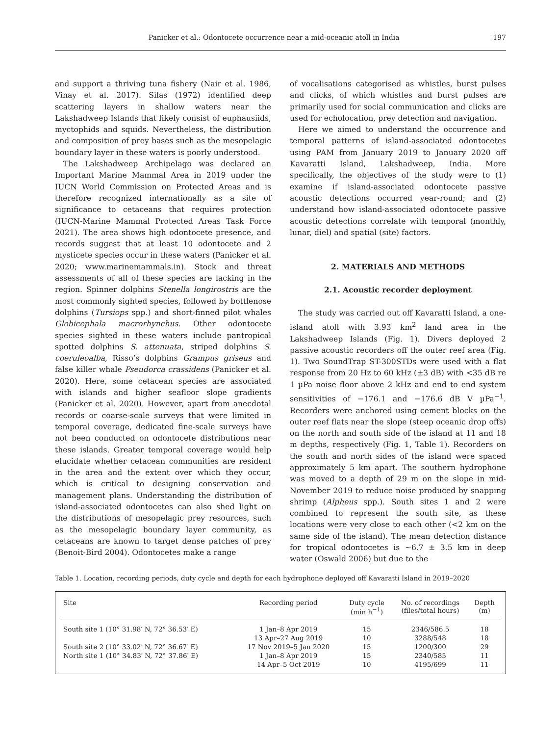Panicker et al.: Odontocete occurrence near a mid-oceanic atoll in India 197
and support a thriving tuna fishery (Nair et al. 1986, Vinay et al. 2017). Silas (1972) identified deep scattering layers in shallow waters near the Lakshadweep Islands that likely consist of euphausiids, myctophids and squids. Nevertheless, the distribution and composition of prey bases such as the mesopelagic boundary layer in these waters is poorly understood.
The Lakshadweep Archipelago was declared an Important Marine Mammal Area in 2019 under the IUCN World Commission on Protected Areas and is therefore recognized internationally as a site of significance to cetaceans that requires protection (IUCN-Marine Mammal Protected Areas Task Force 2021). The area shows high odontocete presence, and records suggest that at least 10 odontocete and 2 mysticete species occur in these waters (Panicker et al. 2020; www.marinemammals.in). Stock and threat assessments of all of these species are lacking in the region. Spinner dolphins Stenella longirostris are the most commonly sighted species, followed by bottlenose dolphins (Tursiops spp.) and short-finned pilot whales Globicephala macrorhynchus. Other odontocete species sighted in these waters include pantropical spotted dolphins S. attenuata, striped dolphins S. coeruleoalba, Risso’s dolphins Grampus griseus and false killer whale Pseudorca crassidens (Panicker et al. 2020). Here, some cetacean species are associated with islands and higher seafloor slope gradients (Panicker et al. 2020). However, apart from anecdotal records or coarse-scale surveys that were limited in temporal coverage, dedicated fine-scale surveys have not been conducted on odontocete distributions near these islands. Greater temporal coverage would help elucidate whether cetacean communities are resident in the area and the extent over which they occur, which is critical to designing conservation and management plans. Understanding the distribution of island-associated odontocetes can also shed light on the distributions of mesopelagic prey resources, such as the mesopelagic boundary layer community, as cetaceans are known to target dense patches of prey (Benoit-Bird 2004). Odontocetes make a range
of vocalisations categorised as whistles, burst pulses and clicks, of which whistles and burst pulses are primarily used for social communication and clicks are used for echolocation, prey detection and navigation.
Here we aimed to understand the occurrence and temporal patterns of island-associated odontocetes using PAM from January 2019 to January 2020 off Kavaratti Island, Lakshadweep, India. More specifically, the objectives of the study were to (1) examine if island-associated odontocete passive acoustic detections occurred year-round; and (2) understand how island-associated odontocete passive acoustic detections correlate with temporal (monthly, lunar, diel) and spatial (site) factors.
2. MATERIALS AND METHODS
2.1. Acoustic recorder deployment
The study was carried out off Kavaratti Island, a one-island atoll with 3.93 km<sup>2</sup> land area in the Lakshadweep Islands (Fig. 1). Divers deployed 2 passive acoustic recorders off the outer reef area (Fig. 1). Two SoundTrap ST-300STDs were used with a flat response from 20 Hz to 60 kHz (±3 dB) with <35 dB re 1 µPa noise floor above 2 kHz and end to end system sensitivities of −176.1 and −176.6 dB V µPa<sup>−1</sup>. Recorders were anchored using cement blocks on the outer reef flats near the slope (steep oceanic drop offs) on the north and south side of the island at 11 and 18 m depths, respectively (Fig. 1, Table 1). Recorders on the south and north sides of the island were spaced approximately 5 km apart. The southern hydrophone was moved to a depth of 29 m on the slope in mid-November 2019 to reduce noise produced by snapping shrimp (Alpheus spp.). South sites 1 and 2 were combined to represent the south site, as these locations were very close to each other (<2 km on the same side of the island). The mean detection distance for tropical odontocetes is ~6.7 ± 3.5 km in deep water (Oswald 2006) but due to the
Table 1. Location, recording periods, duty cycle and depth for each hydrophone deployed off Kavaratti Island in 2019–2020
| Site | Recording period | Duty cycle (min h<sup>−1</sup>) | No. of recordings (files/total hours) | Depth (m) |
| --- | --- | --- | --- | --- |
| South site 1 (10° 31.98′ N, 72° 36.53′ E) | 1 Jan–8 Apr 2019 | 15 | 2346/586.5 | 18 |
| | 13 Apr–27 Aug 2019 | 10 | 3288/548 | 18 |
| South site 2 (10° 33.02′ N, 72° 36.67′ E) | 17 Nov 2019–5 Jan 2020 | 15 | 1200/300 | 29 |
| North site 1 (10° 34.83′ N, 72° 37.86′ E) | 1 Jan–8 Apr 2019 | 15 | 2340/585 | 11 |
| | 14 Apr–5 Oct 2019 | 10 | 4195/699 | 11 |